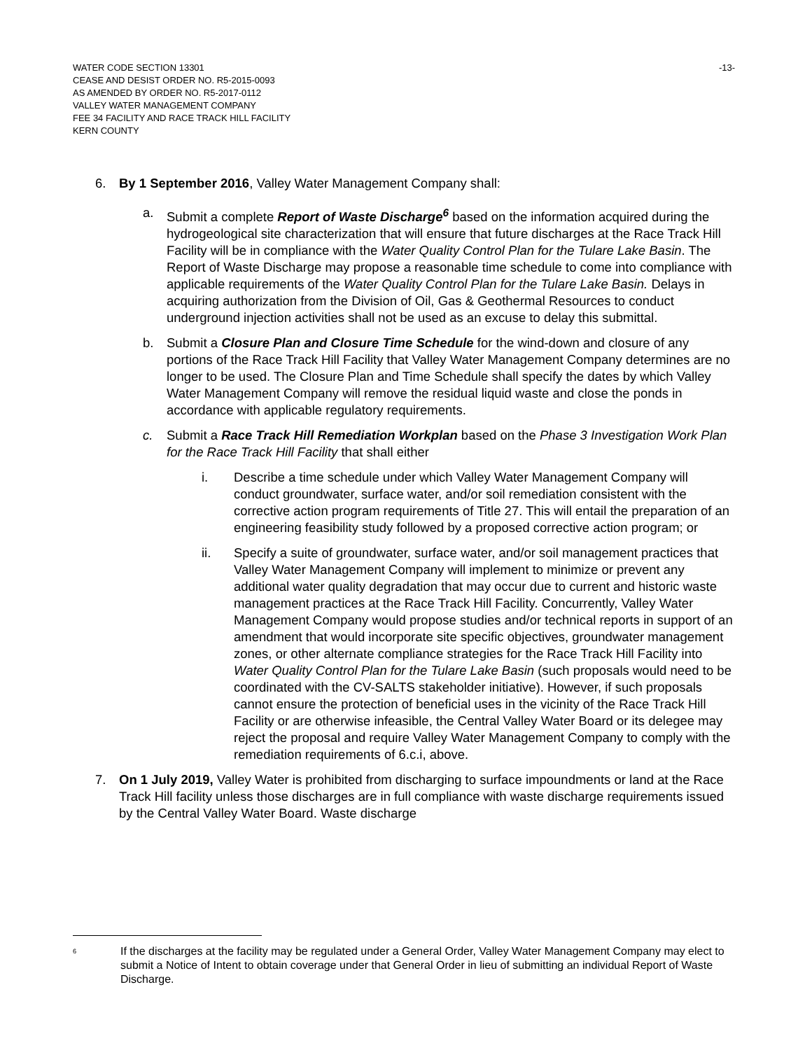WATER CODE SECTION 13301
CEASE AND DESIST ORDER NO. R5-2015-0093
AS AMENDED BY ORDER NO. R5-2017-0112
VALLEY WATER MANAGEMENT COMPANY
FEE 34 FACILITY AND RACE TRACK HILL FACILITY
KERN COUNTY
-13-
6. By 1 September 2016, Valley Water Management Company shall:
a. Submit a complete Report of Waste Discharge<sup>6</sup> based on the information acquired during the hydrogeological site characterization that will ensure that future discharges at the Race Track Hill Facility will be in compliance with the Water Quality Control Plan for the Tulare Lake Basin. The Report of Waste Discharge may propose a reasonable time schedule to come into compliance with applicable requirements of the Water Quality Control Plan for the Tulare Lake Basin. Delays in acquiring authorization from the Division of Oil, Gas & Geothermal Resources to conduct underground injection activities shall not be used as an excuse to delay this submittal.
b. Submit a Closure Plan and Closure Time Schedule for the wind-down and closure of any portions of the Race Track Hill Facility that Valley Water Management Company determines are no longer to be used. The Closure Plan and Time Schedule shall specify the dates by which Valley Water Management Company will remove the residual liquid waste and close the ponds in accordance with applicable regulatory requirements.
c. Submit a Race Track Hill Remediation Workplan based on the Phase 3 Investigation Work Plan for the Race Track Hill Facility that shall either
i. Describe a time schedule under which Valley Water Management Company will conduct groundwater, surface water, and/or soil remediation consistent with the corrective action program requirements of Title 27. This will entail the preparation of an engineering feasibility study followed by a proposed corrective action program; or
ii. Specify a suite of groundwater, surface water, and/or soil management practices that Valley Water Management Company will implement to minimize or prevent any additional water quality degradation that may occur due to current and historic waste management practices at the Race Track Hill Facility. Concurrently, Valley Water Management Company would propose studies and/or technical reports in support of an amendment that would incorporate site specific objectives, groundwater management zones, or other alternate compliance strategies for the Race Track Hill Facility into Water Quality Control Plan for the Tulare Lake Basin (such proposals would need to be coordinated with the CV-SALTS stakeholder initiative). However, if such proposals cannot ensure the protection of beneficial uses in the vicinity of the Race Track Hill Facility or are otherwise infeasible, the Central Valley Water Board or its delegee may reject the proposal and require Valley Water Management Company to comply with the remediation requirements of 6.c.i, above.
7. On 1 July 2019, Valley Water is prohibited from discharging to surface impoundments or land at the Race Track Hill facility unless those discharges are in full compliance with waste discharge requirements issued by the Central Valley Water Board. Waste discharge
<sup>6</sup>
If the discharges at the facility may be regulated under a General Order, Valley Water Management Company may elect to submit a Notice of Intent to obtain coverage under that General Order in lieu of submitting an individual Report of Waste Discharge.